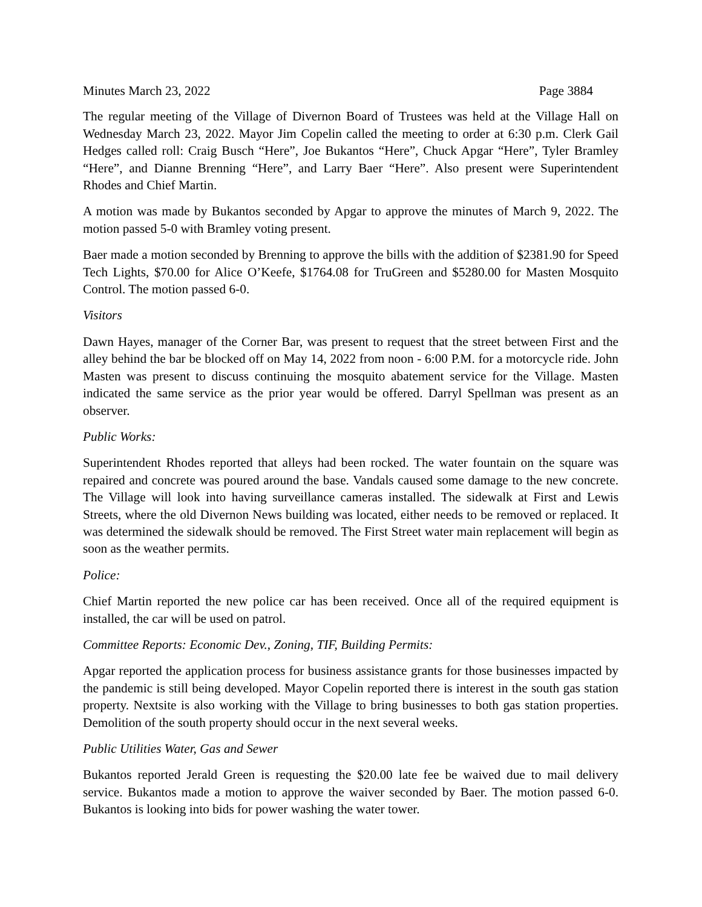Minutes March 23, 2022 Page 3884
The regular meeting of the Village of Divernon Board of Trustees was held at the Village Hall on Wednesday March 23, 2022. Mayor Jim Copelin called the meeting to order at 6:30 p.m. Clerk Gail Hedges called roll: Craig Busch “Here”, Joe Bukantos “Here”, Chuck Apgar “Here”, Tyler Bramley “Here”, and Dianne Brenning “Here”, and Larry Baer “Here”. Also present were Superintendent Rhodes and Chief Martin.
A motion was made by Bukantos seconded by Apgar to approve the minutes of March 9, 2022. The motion passed 5-0 with Bramley voting present.
Baer made a motion seconded by Brenning to approve the bills with the addition of $2381.90 for Speed Tech Lights, $70.00 for Alice O’Keefe, $1764.08 for TruGreen and $5280.00 for Masten Mosquito Control. The motion passed 6-0.
Visitors
Dawn Hayes, manager of the Corner Bar, was present to request that the street between First and the alley behind the bar be blocked off on May 14, 2022 from noon - 6:00 P.M. for a motorcycle ride. John Masten was present to discuss continuing the mosquito abatement service for the Village. Masten indicated the same service as the prior year would be offered. Darryl Spellman was present as an observer.
Public Works:
Superintendent Rhodes reported that alleys had been rocked. The water fountain on the square was repaired and concrete was poured around the base. Vandals caused some damage to the new concrete. The Village will look into having surveillance cameras installed. The sidewalk at First and Lewis Streets, where the old Divernon News building was located, either needs to be removed or replaced. It was determined the sidewalk should be removed. The First Street water main replacement will begin as soon as the weather permits.
Police:
Chief Martin reported the new police car has been received. Once all of the required equipment is installed, the car will be used on patrol.
Committee Reports: Economic Dev., Zoning, TIF, Building Permits:
Apgar reported the application process for business assistance grants for those businesses impacted by the pandemic is still being developed. Mayor Copelin reported there is interest in the south gas station property. Nextsite is also working with the Village to bring businesses to both gas station properties. Demolition of the south property should occur in the next several weeks.
Public Utilities Water, Gas and Sewer
Bukantos reported Jerald Green is requesting the $20.00 late fee be waived due to mail delivery service. Bukantos made a motion to approve the waiver seconded by Baer. The motion passed 6-0. Bukantos is looking into bids for power washing the water tower.